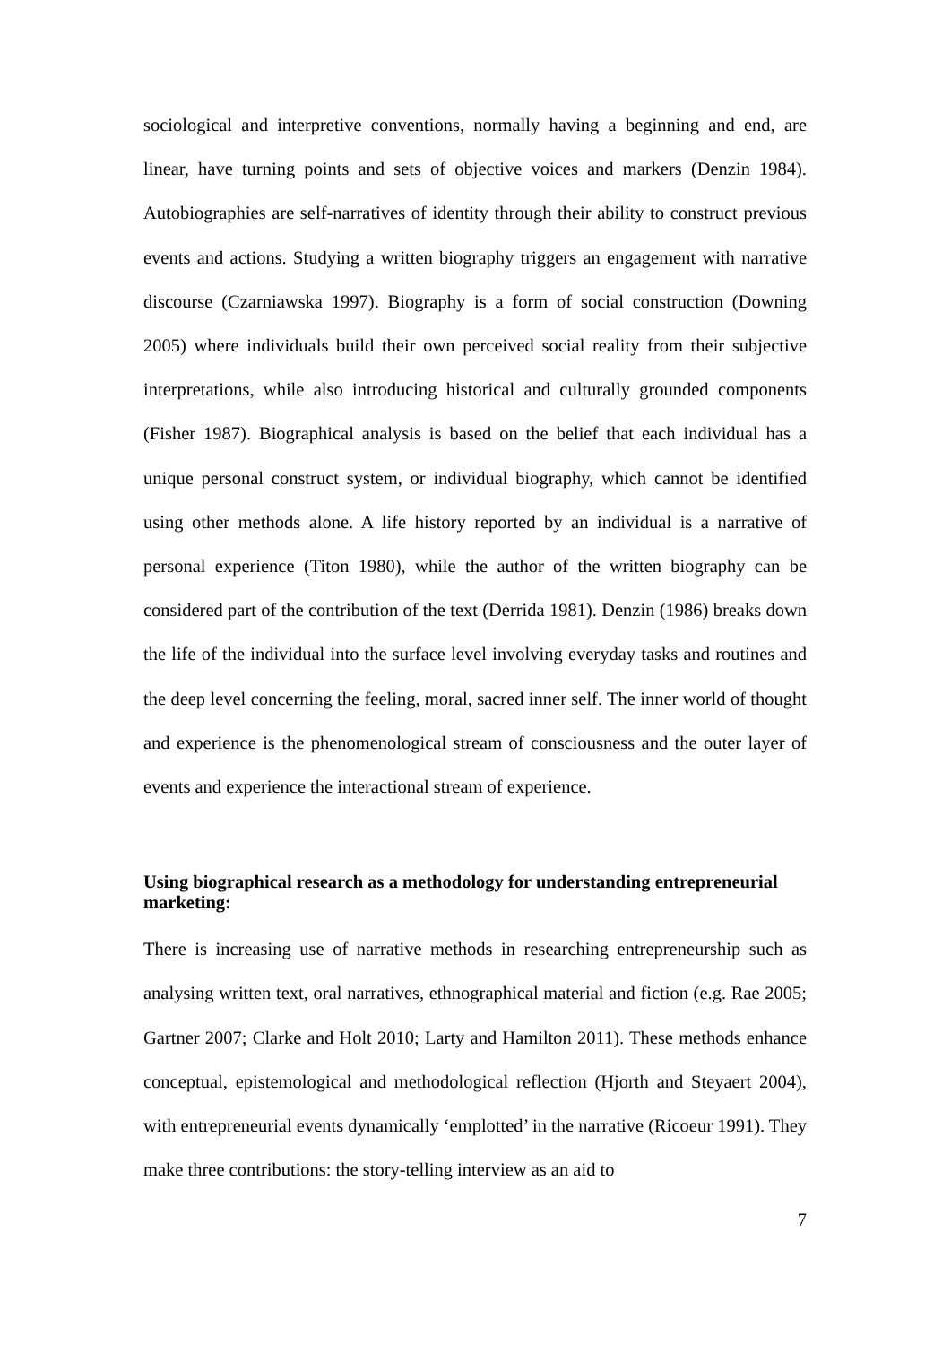sociological and interpretive conventions, normally having a beginning and end, are linear, have turning points and sets of objective voices and markers (Denzin 1984). Autobiographies are self-narratives of identity through their ability to construct previous events and actions. Studying a written biography triggers an engagement with narrative discourse (Czarniawska 1997). Biography is a form of social construction (Downing 2005) where individuals build their own perceived social reality from their subjective interpretations, while also introducing historical and culturally grounded components (Fisher 1987). Biographical analysis is based on the belief that each individual has a unique personal construct system, or individual biography, which cannot be identified using other methods alone. A life history reported by an individual is a narrative of personal experience (Titon 1980), while the author of the written biography can be considered part of the contribution of the text (Derrida 1981). Denzin (1986) breaks down the life of the individual into the surface level involving everyday tasks and routines and the deep level concerning the feeling, moral, sacred inner self. The inner world of thought and experience is the phenomenological stream of consciousness and the outer layer of events and experience the interactional stream of experience.
Using biographical research as a methodology for understanding entrepreneurial marketing:
There is increasing use of narrative methods in researching entrepreneurship such as analysing written text, oral narratives, ethnographical material and fiction (e.g. Rae 2005; Gartner 2007; Clarke and Holt 2010; Larty and Hamilton 2011). These methods enhance conceptual, epistemological and methodological reflection (Hjorth and Steyaert 2004), with entrepreneurial events dynamically ‘emplotted’ in the narrative (Ricoeur 1991). They make three contributions: the story-telling interview as an aid to
7